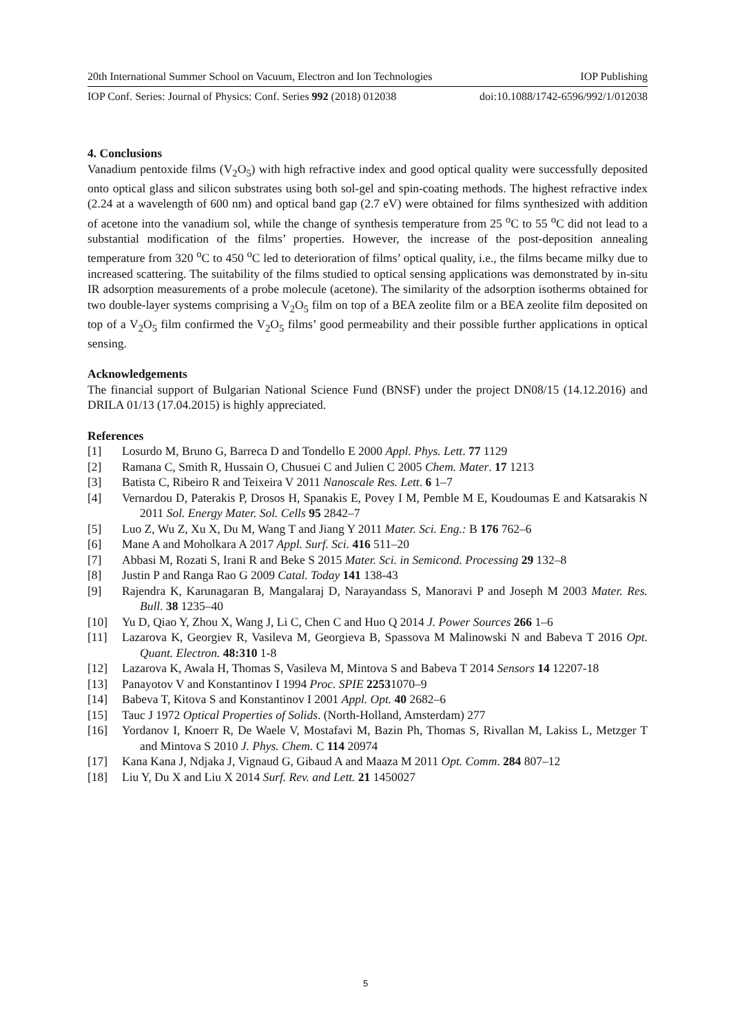20th International Summer School on Vacuum, Electron and Ion Technologies IOP Publishing
IOP Conf. Series: Journal of Physics: Conf. Series 992 (2018) 012038 doi:10.1088/1742-6596/992/1/012038
4. Conclusions
Vanadium pentoxide films (V<sub>2</sub>O<sub>5</sub>) with high refractive index and good optical quality were successfully deposited onto optical glass and silicon substrates using both sol-gel and spin-coating methods. The highest refractive index (2.24 at a wavelength of 600 nm) and optical band gap (2.7 eV) were obtained for films synthesized with addition of acetone into the vanadium sol, while the change of synthesis temperature from 25 <sup>o</sup>C to 55 <sup>o</sup>C did not lead to a substantial modification of the films’ properties. However, the increase of the post-deposition annealing temperature from 320 <sup>o</sup>C to 450 <sup>o</sup>C led to deterioration of films’ optical quality, i.e., the films became milky due to increased scattering. The suitability of the films studied to optical sensing applications was demonstrated by in-situ IR adsorption measurements of a probe molecule (acetone). The similarity of the adsorption isotherms obtained for two double-layer systems comprising a V<sub>2</sub>O<sub>5</sub> film on top of a BEA zeolite film or a BEA zeolite film deposited on top of a V<sub>2</sub>O<sub>5</sub> film confirmed the V<sub>2</sub>O<sub>5</sub> films’ good permeability and their possible further applications in optical sensing.
Acknowledgements
The financial support of Bulgarian National Science Fund (BNSF) under the project DN08/15 (14.12.2016) and DRILA 01/13 (17.04.2015) is highly appreciated.
References
[1] Losurdo M, Bruno G, Barreca D and Tondello E 2000 Appl. Phys. Lett. 77 1129
[2] Ramana C, Smith R, Hussain O, Chusuei C and Julien C 2005 Chem. Mater. 17 1213
[3] Batista C, Ribeiro R and Teixeira V 2011 Nanoscale Res. Lett. 6 1–7
[4] Vernardou D, Paterakis P, Drosos H, Spanakis E, Povey I M, Pemble M E, Koudoumas E and Katsarakis N 2011 Sol. Energy Mater. Sol. Cells 95 2842–7
[5] Luo Z, Wu Z, Xu X, Du M, Wang T and Jiang Y 2011 Mater. Sci. Eng.: B 176 762–6
[6] Mane A and Moholkara A 2017 Appl. Surf. Sci. 416 511–20
[7] Abbasi M, Rozati S, Irani R and Beke S 2015 Mater. Sci. in Semicond. Processing 29 132–8
[8] Justin P and Ranga Rao G 2009 Catal. Today 141 138-43
[9] Rajendra K, Karunagaran B, Mangalaraj D, Narayandass S, Manoravi P and Joseph M 2003 Mater. Res. Bull. 38 1235–40
[10] Yu D, Qiao Y, Zhou X, Wang J, Li C, Chen C and Huo Q 2014 J. Power Sources 266 1–6
[11] Lazarova K, Georgiev R, Vasileva M, Georgieva B, Spassova M Malinowski N and Babeva T 2016 Opt. Quant. Electron. 48:310 1-8
[12] Lazarova K, Awala H, Thomas S, Vasileva M, Mintova S and Babeva T 2014 Sensors 14 12207-18
[13] Panayotov V and Konstantinov I 1994 Proc. SPIE 22531070–9
[14] Babeva T, Kitova S and Konstantinov I 2001 Appl. Opt. 40 2682–6
[15] Tauc J 1972 Optical Properties of Solids. (North-Holland, Amsterdam) 277
[16] Yordanov I, Knoerr R, De Waele V, Mostafavi M, Bazin Ph, Thomas S, Rivallan M, Lakiss L, Metzger T and Mintova S 2010 J. Phys. Chem. C 114 20974
[17] Kana Kana J, Ndjaka J, Vignaud G, Gibaud A and Maaza M 2011 Opt. Comm. 284 807–12
[18] Liu Y, Du X and Liu X 2014 Surf. Rev. and Lett. 21 1450027
5